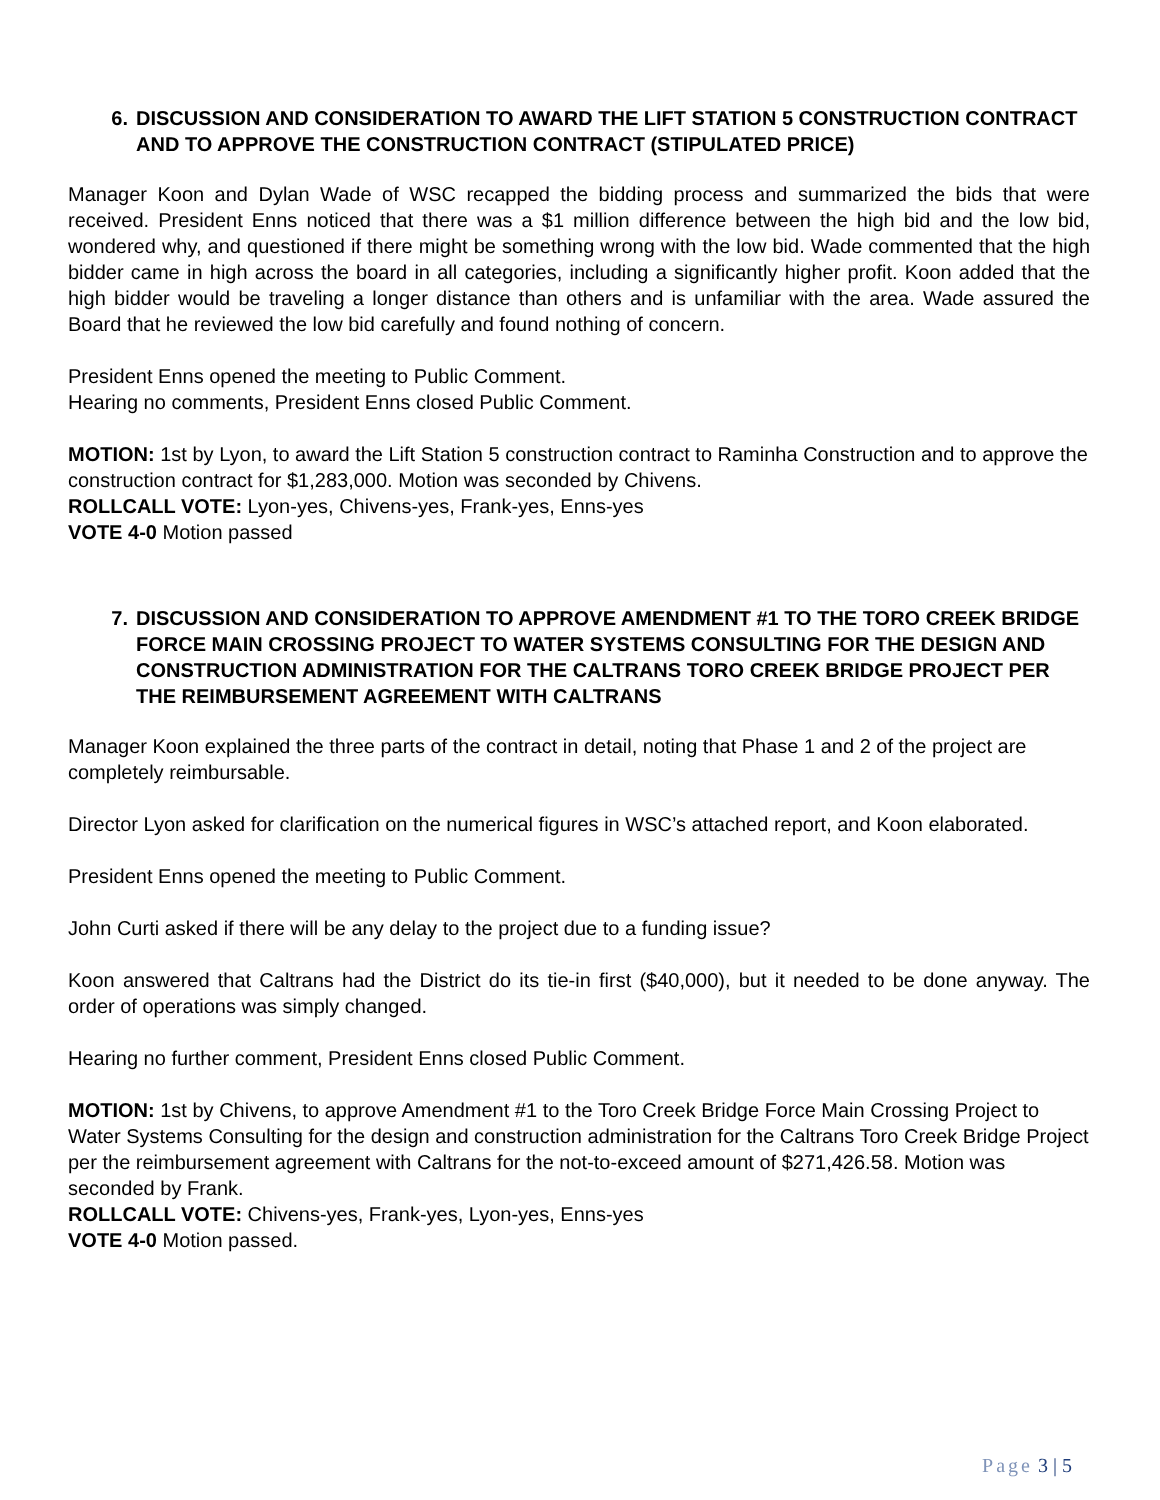6. DISCUSSION AND CONSIDERATION TO AWARD THE LIFT STATION 5 CONSTRUCTION CONTRACT AND TO APPROVE THE CONSTRUCTION CONTRACT (STIPULATED PRICE)
Manager Koon and Dylan Wade of WSC recapped the bidding process and summarized the bids that were received. President Enns noticed that there was a $1 million difference between the high bid and the low bid, wondered why, and questioned if there might be something wrong with the low bid. Wade commented that the high bidder came in high across the board in all categories, including a significantly higher profit. Koon added that the high bidder would be traveling a longer distance than others and is unfamiliar with the area. Wade assured the Board that he reviewed the low bid carefully and found nothing of concern.
President Enns opened the meeting to Public Comment.
Hearing no comments, President Enns closed Public Comment.
MOTION: 1st by Lyon, to award the Lift Station 5 construction contract to Raminha Construction and to approve the construction contract for $1,283,000. Motion was seconded by Chivens.
ROLLCALL VOTE: Lyon-yes, Chivens-yes, Frank-yes, Enns-yes
VOTE 4-0 Motion passed
7. DISCUSSION AND CONSIDERATION TO APPROVE AMENDMENT #1 TO THE TORO CREEK BRIDGE FORCE MAIN CROSSING PROJECT TO WATER SYSTEMS CONSULTING FOR THE DESIGN AND CONSTRUCTION ADMINISTRATION FOR THE CALTRANS TORO CREEK BRIDGE PROJECT PER THE REIMBURSEMENT AGREEMENT WITH CALTRANS
Manager Koon explained the three parts of the contract in detail, noting that Phase 1 and 2 of the project are completely reimbursable.
Director Lyon asked for clarification on the numerical figures in WSC’s attached report, and Koon elaborated.
President Enns opened the meeting to Public Comment.
John Curti asked if there will be any delay to the project due to a funding issue?
Koon answered that Caltrans had the District do its tie-in first ($40,000), but it needed to be done anyway. The order of operations was simply changed.
Hearing no further comment, President Enns closed Public Comment.
MOTION: 1st by Chivens, to approve Amendment #1 to the Toro Creek Bridge Force Main Crossing Project to Water Systems Consulting for the design and construction administration for the Caltrans Toro Creek Bridge Project per the reimbursement agreement with Caltrans for the not-to-exceed amount of $271,426.58. Motion was seconded by Frank.
ROLLCALL VOTE: Chivens-yes, Frank-yes, Lyon-yes, Enns-yes
VOTE 4-0 Motion passed.
Page 3 | 5